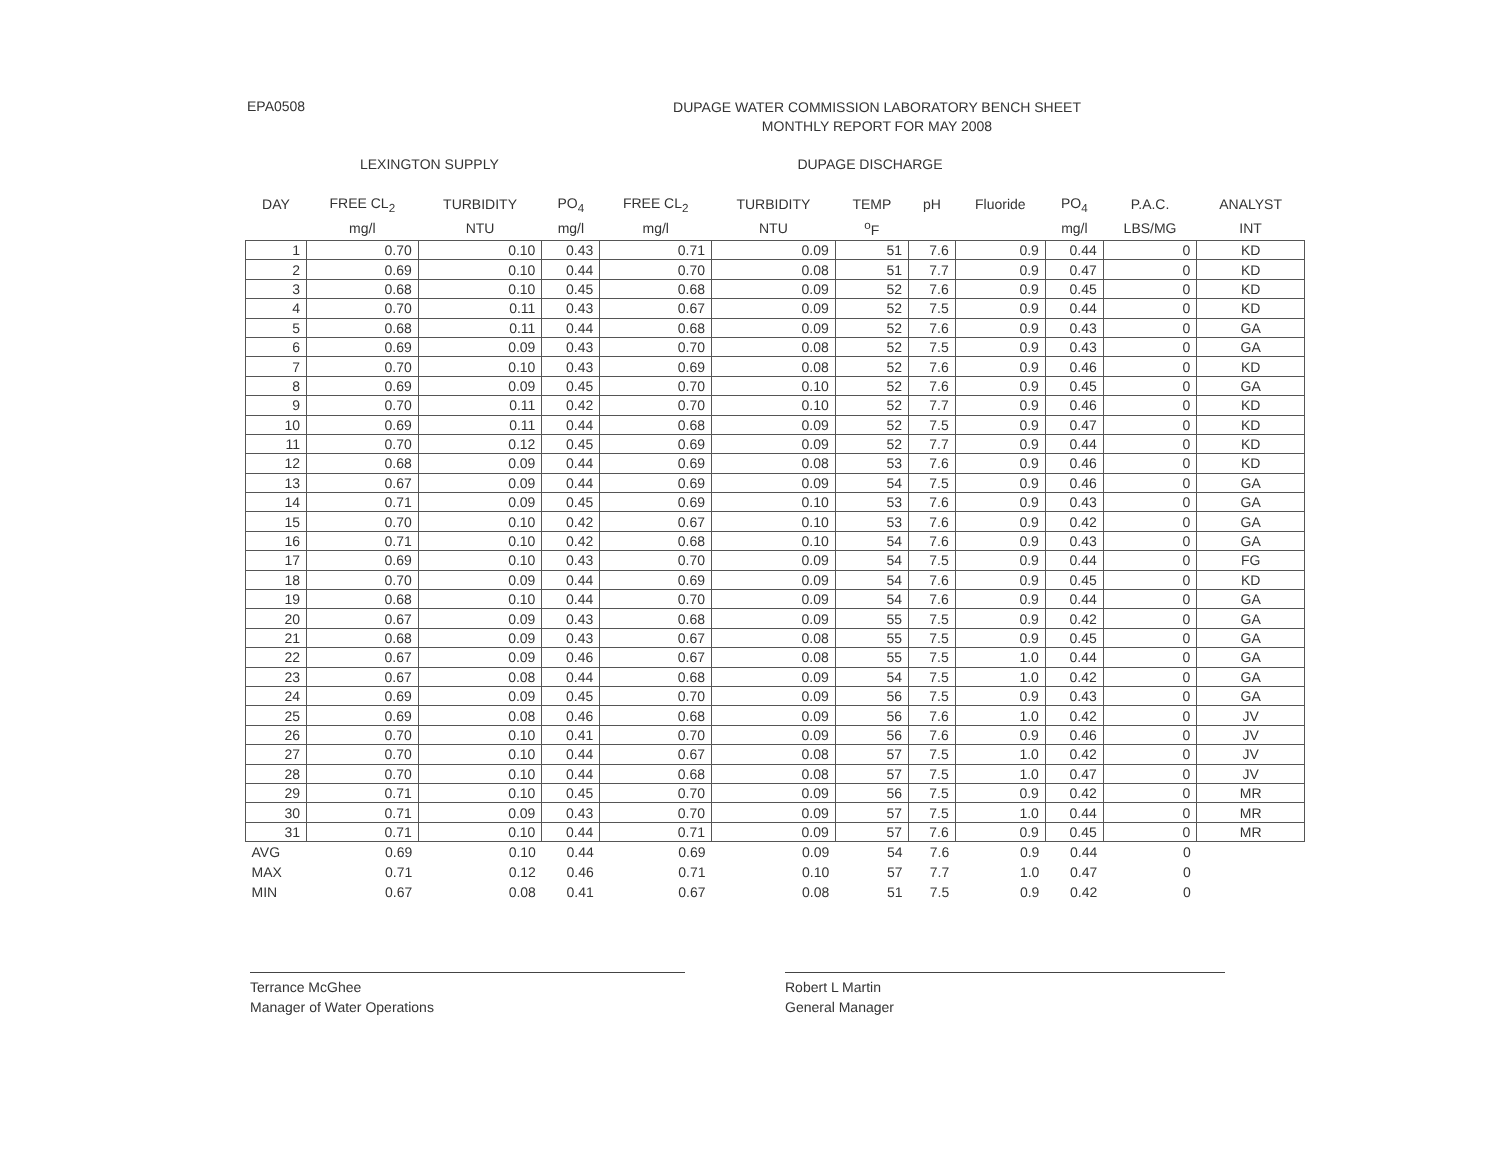EPA0508
DUPAGE WATER COMMISSION LABORATORY BENCH SHEET
MONTHLY REPORT FOR MAY 2008
LEXINGTON SUPPLY DUPAGE DISCHARGE
| DAY | FREE CL<sub>2</sub> | TURBIDITY | PO<sub>4</sub> | FREE CL<sub>2</sub> | TURBIDITY | TEMP | pH | Fluoride | PO<sub>4</sub> | P.A.C. | ANALYST |
| --- | --- | --- | --- | --- | --- | --- | --- | --- | --- | --- | --- |
| | mg/l | NTU | mg/l | mg/l | NTU | <sup>o</sup> F | | | mg/l | LBS/MG | INT |
| 1 | 0.70 | 0.10 | 0.43 | 0.71 | 0.09 | 51 | 7.6 | 0.9 | 0.44 | 0 | KD |
| 2 | 0.69 | 0.10 | 0.44 | 0.70 | 0.08 | 51 | 7.7 | 0.9 | 0.47 | 0 | KD |
| 3 | 0.68 | 0.10 | 0.45 | 0.68 | 0.09 | 52 | 7.6 | 0.9 | 0.45 | 0 | KD |
| 4 | 0.70 | 0.11 | 0.43 | 0.67 | 0.09 | 52 | 7.5 | 0.9 | 0.44 | 0 | KD |
| 5 | 0.68 | 0.11 | 0.44 | 0.68 | 0.09 | 52 | 7.6 | 0.9 | 0.43 | 0 | GA |
| 6 | 0.69 | 0.09 | 0.43 | 0.70 | 0.08 | 52 | 7.5 | 0.9 | 0.43 | 0 | GA |
| 7 | 0.70 | 0.10 | 0.43 | 0.69 | 0.08 | 52 | 7.6 | 0.9 | 0.46 | 0 | KD |
| 8 | 0.69 | 0.09 | 0.45 | 0.70 | 0.10 | 52 | 7.6 | 0.9 | 0.45 | 0 | GA |
| 9 | 0.70 | 0.11 | 0.42 | 0.70 | 0.10 | 52 | 7.7 | 0.9 | 0.46 | 0 | KD |
| 10 | 0.69 | 0.11 | 0.44 | 0.68 | 0.09 | 52 | 7.5 | 0.9 | 0.47 | 0 | KD |
| 11 | 0.70 | 0.12 | 0.45 | 0.69 | 0.09 | 52 | 7.7 | 0.9 | 0.44 | 0 | KD |
| 12 | 0.68 | 0.09 | 0.44 | 0.69 | 0.08 | 53 | 7.6 | 0.9 | 0.46 | 0 | KD |
| 13 | 0.67 | 0.09 | 0.44 | 0.69 | 0.09 | 54 | 7.5 | 0.9 | 0.46 | 0 | GA |
| 14 | 0.71 | 0.09 | 0.45 | 0.69 | 0.10 | 53 | 7.6 | 0.9 | 0.43 | 0 | GA |
| 15 | 0.70 | 0.10 | 0.42 | 0.67 | 0.10 | 53 | 7.6 | 0.9 | 0.42 | 0 | GA |
| 16 | 0.71 | 0.10 | 0.42 | 0.68 | 0.10 | 54 | 7.6 | 0.9 | 0.43 | 0 | GA |
| 17 | 0.69 | 0.10 | 0.43 | 0.70 | 0.09 | 54 | 7.5 | 0.9 | 0.44 | 0 | FG |
| 18 | 0.70 | 0.09 | 0.44 | 0.69 | 0.09 | 54 | 7.6 | 0.9 | 0.45 | 0 | KD |
| 19 | 0.68 | 0.10 | 0.44 | 0.70 | 0.09 | 54 | 7.6 | 0.9 | 0.44 | 0 | GA |
| 20 | 0.67 | 0.09 | 0.43 | 0.68 | 0.09 | 55 | 7.5 | 0.9 | 0.42 | 0 | GA |
| 21 | 0.68 | 0.09 | 0.43 | 0.67 | 0.08 | 55 | 7.5 | 0.9 | 0.45 | 0 | GA |
| 22 | 0.67 | 0.09 | 0.46 | 0.67 | 0.08 | 55 | 7.5 | 1.0 | 0.44 | 0 | GA |
| 23 | 0.67 | 0.08 | 0.44 | 0.68 | 0.09 | 54 | 7.5 | 1.0 | 0.42 | 0 | GA |
| 24 | 0.69 | 0.09 | 0.45 | 0.70 | 0.09 | 56 | 7.5 | 0.9 | 0.43 | 0 | GA |
| 25 | 0.69 | 0.08 | 0.46 | 0.68 | 0.09 | 56 | 7.6 | 1.0 | 0.42 | 0 | JV |
| 26 | 0.70 | 0.10 | 0.41 | 0.70 | 0.09 | 56 | 7.6 | 0.9 | 0.46 | 0 | JV |
| 27 | 0.70 | 0.10 | 0.44 | 0.67 | 0.08 | 57 | 7.5 | 1.0 | 0.42 | 0 | JV |
| 28 | 0.70 | 0.10 | 0.44 | 0.68 | 0.08 | 57 | 7.5 | 1.0 | 0.47 | 0 | JV |
| 29 | 0.71 | 0.10 | 0.45 | 0.70 | 0.09 | 56 | 7.5 | 0.9 | 0.42 | 0 | MR |
| 30 | 0.71 | 0.09 | 0.43 | 0.70 | 0.09 | 57 | 7.5 | 1.0 | 0.44 | 0 | MR |
| 31 | 0.71 | 0.10 | 0.44 | 0.71 | 0.09 | 57 | 7.6 | 0.9 | 0.45 | 0 | MR |
| AVG | 0.69 | 0.10 | 0.44 | 0.69 | 0.09 | 54 | 7.6 | 0.9 | 0.44 | 0 | |
| MAX | 0.71 | 0.12 | 0.46 | 0.71 | 0.10 | 57 | 7.7 | 1.0 | 0.47 | 0 | |
| MIN | 0.67 | 0.08 | 0.41 | 0.67 | 0.08 | 51 | 7.5 | 0.9 | 0.42 | 0 | |
Terrance McGhee
Manager of Water Operations
Robert L Martin
General Manager